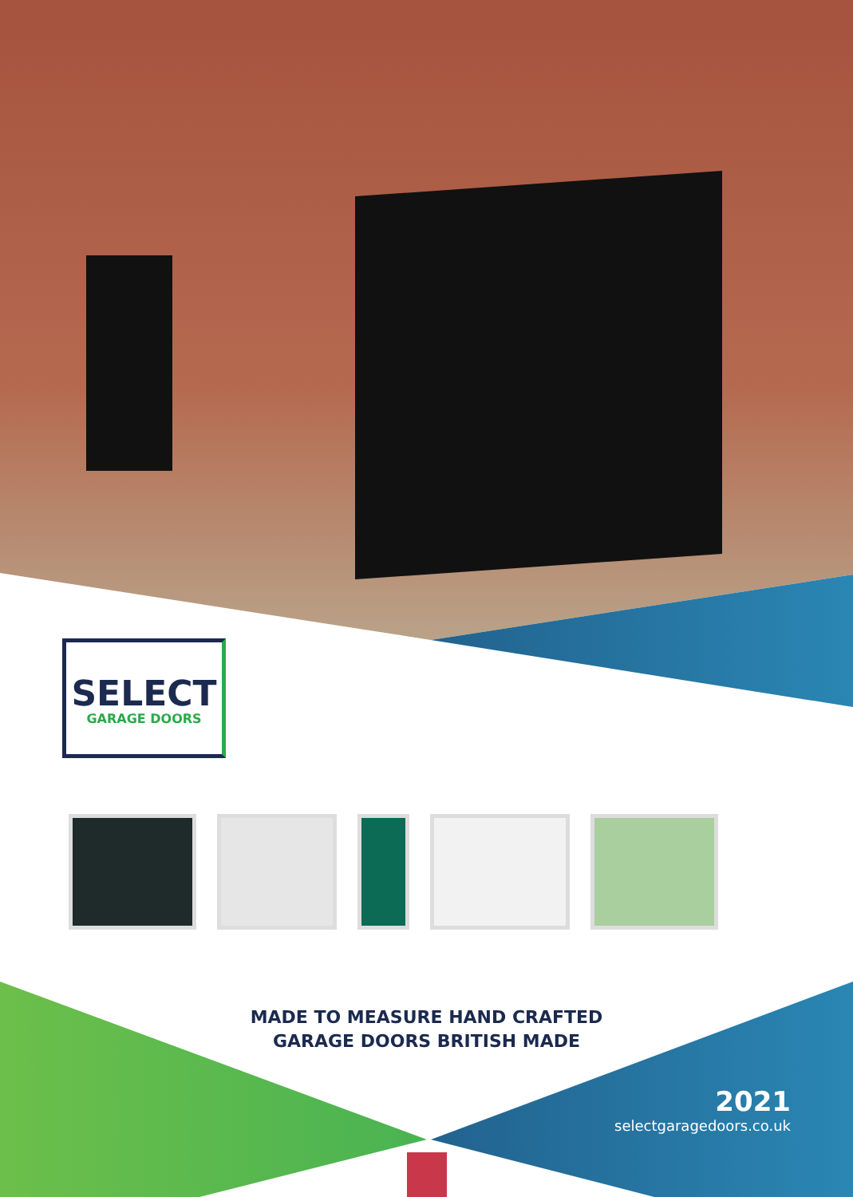SELECT
GARAGE DOORS
MADE TO MEASURE HAND CRAFTED
GARAGE DOORS BRITISH MADE
2021
selectgaragedoors.co.uk